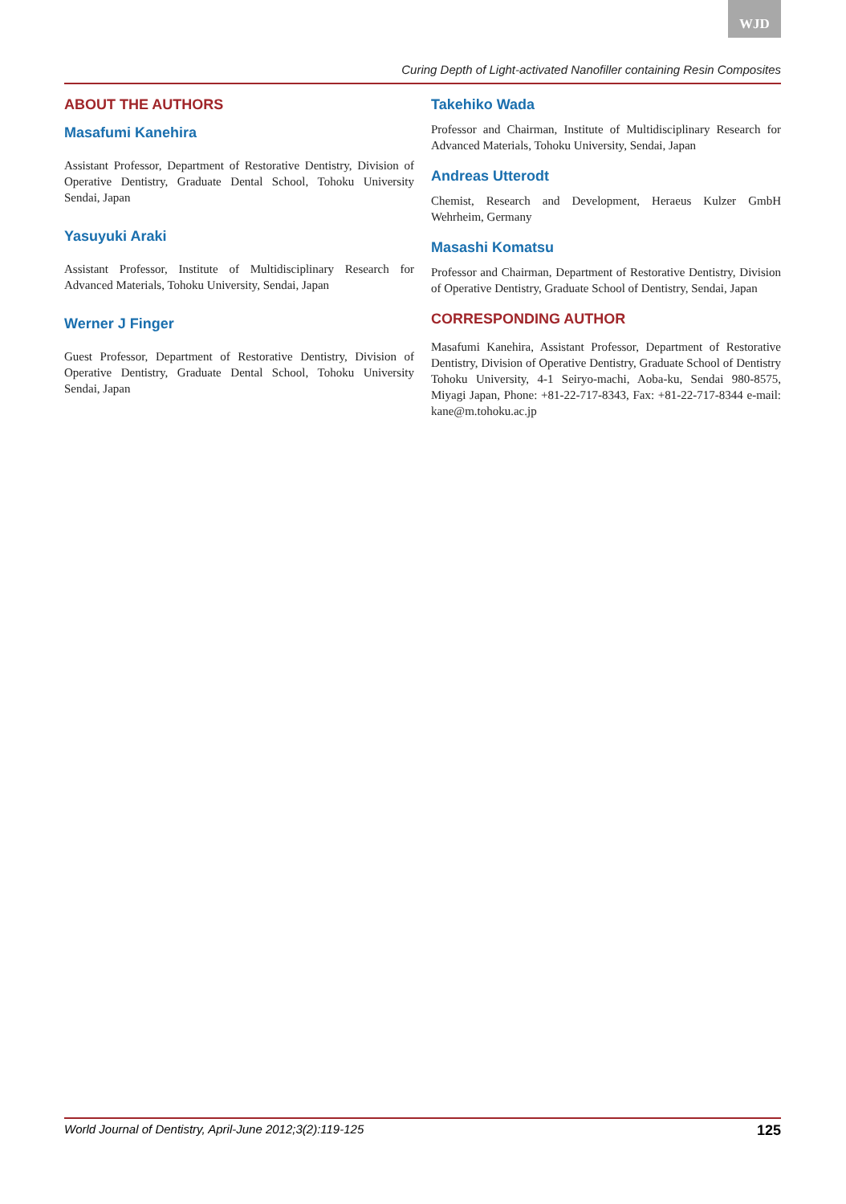WJD
Curing Depth of Light-activated Nanofiller containing Resin Composites
ABOUT THE AUTHORS
Masafumi Kanehira
Assistant Professor, Department of Restorative Dentistry, Division of Operative Dentistry, Graduate Dental School, Tohoku University Sendai, Japan
Yasuyuki Araki
Assistant Professor, Institute of Multidisciplinary Research for Advanced Materials, Tohoku University, Sendai, Japan
Werner J Finger
Guest Professor, Department of Restorative Dentistry, Division of Operative Dentistry, Graduate Dental School, Tohoku University Sendai, Japan
Takehiko Wada
Professor and Chairman, Institute of Multidisciplinary Research for Advanced Materials, Tohoku University, Sendai, Japan
Andreas Utterodt
Chemist, Research and Development, Heraeus Kulzer GmbH Wehrheim, Germany
Masashi Komatsu
Professor and Chairman, Department of Restorative Dentistry, Division of Operative Dentistry, Graduate School of Dentistry, Sendai, Japan
CORRESPONDING AUTHOR
Masafumi Kanehira, Assistant Professor, Department of Restorative Dentistry, Division of Operative Dentistry, Graduate School of Dentistry Tohoku University, 4-1 Seiryo-machi, Aoba-ku, Sendai 980-8575, Miyagi Japan, Phone: +81-22-717-8343, Fax: +81-22-717-8344 e-mail: kane@m.tohoku.ac.jp
World Journal of Dentistry, April-June 2012;3(2):119-125 125